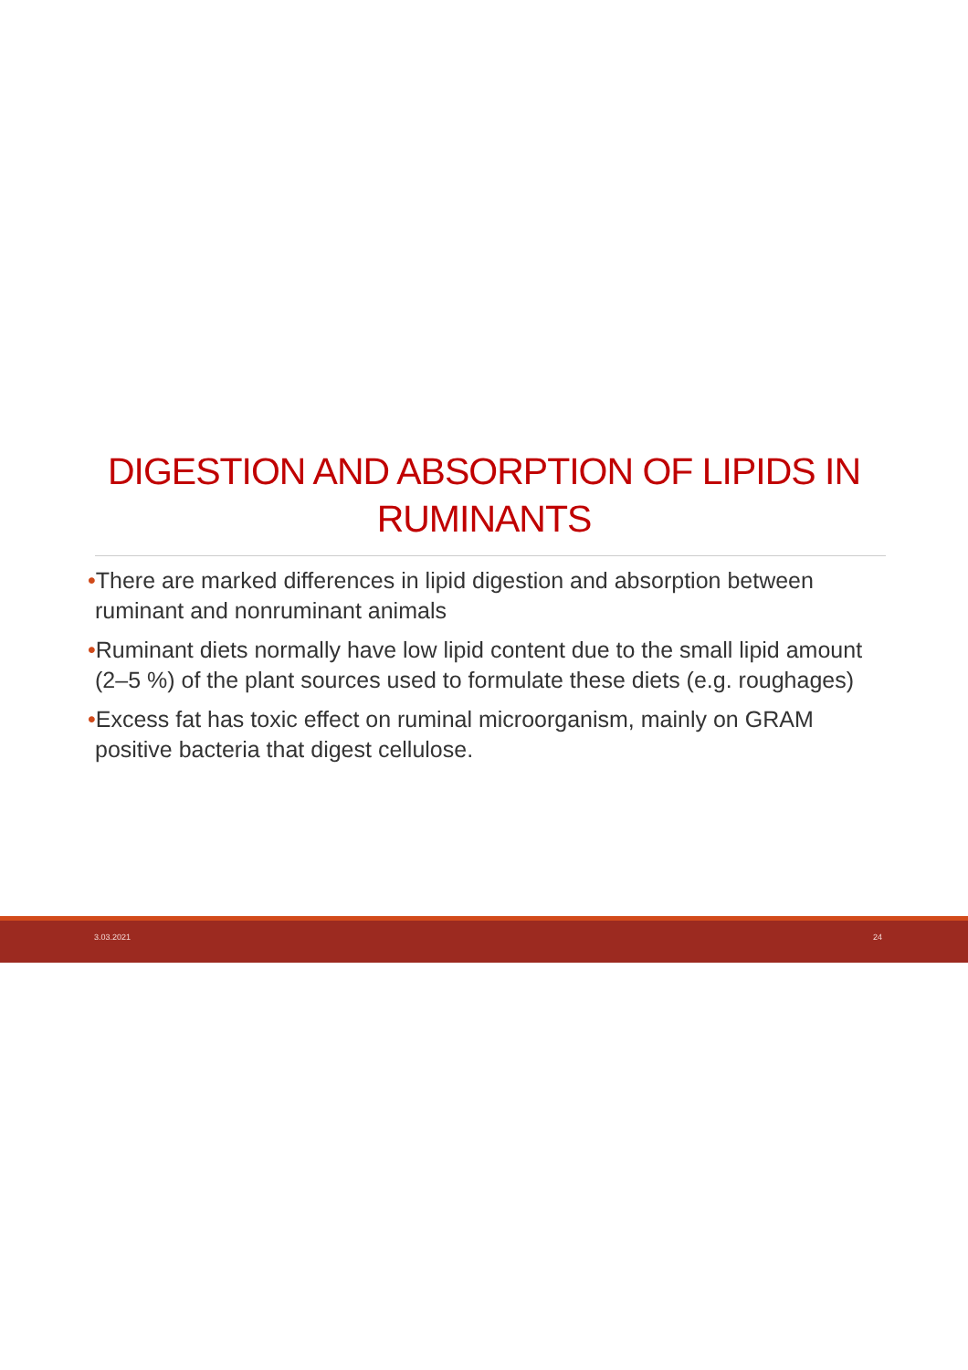DIGESTION AND ABSORPTION OF LIPIDS IN RUMINANTS
•There are marked differences in lipid digestion and absorption between ruminant and nonruminant animals
•Ruminant diets normally have low lipid content due to the small lipid amount (2–5 %) of the plant sources used to formulate these diets (e.g. roughages)
•Excess fat has toxic effect on ruminal microorganism, mainly on GRAM positive bacteria that digest cellulose.
3.03.2021 24